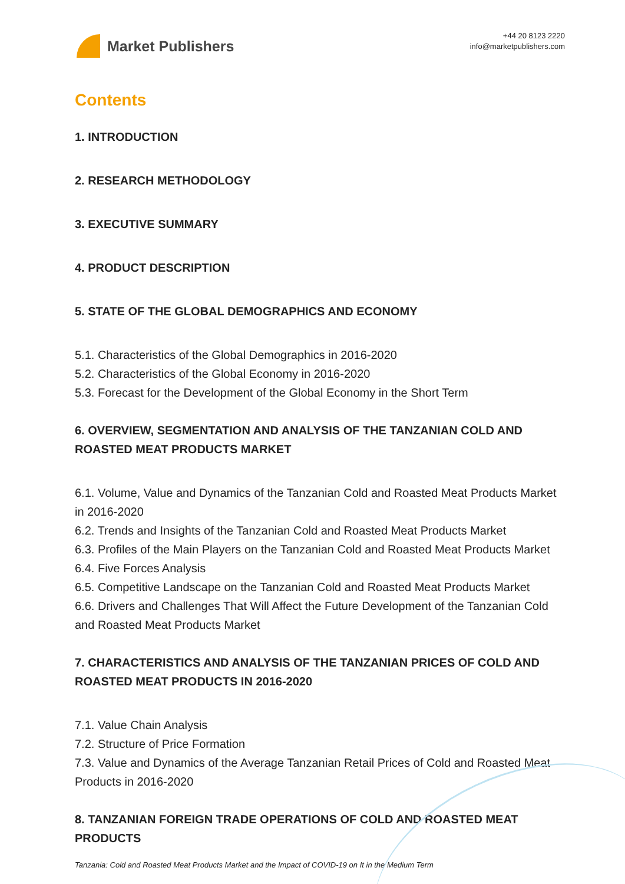Market Publishers
+44 20 8123 2220
info@marketpublishers.com
Contents
1. INTRODUCTION
2. RESEARCH METHODOLOGY
3. EXECUTIVE SUMMARY
4. PRODUCT DESCRIPTION
5. STATE OF THE GLOBAL DEMOGRAPHICS AND ECONOMY
5.1. Characteristics of the Global Demographics in 2016-2020
5.2. Characteristics of the Global Economy in 2016-2020
5.3. Forecast for the Development of the Global Economy in the Short Term
6. OVERVIEW, SEGMENTATION AND ANALYSIS OF THE TANZANIAN COLD AND ROASTED MEAT PRODUCTS MARKET
6.1. Volume, Value and Dynamics of the Tanzanian Cold and Roasted Meat Products Market in 2016-2020
6.2. Trends and Insights of the Tanzanian Cold and Roasted Meat Products Market
6.3. Profiles of the Main Players on the Tanzanian Cold and Roasted Meat Products Market
6.4. Five Forces Analysis
6.5. Competitive Landscape on the Tanzanian Cold and Roasted Meat Products Market
6.6. Drivers and Challenges That Will Affect the Future Development of the Tanzanian Cold and Roasted Meat Products Market
7. CHARACTERISTICS AND ANALYSIS OF THE TANZANIAN PRICES OF COLD AND ROASTED MEAT PRODUCTS IN 2016-2020
7.1. Value Chain Analysis
7.2. Structure of Price Formation
7.3. Value and Dynamics of the Average Tanzanian Retail Prices of Cold and Roasted Meat Products in 2016-2020
8. TANZANIAN FOREIGN TRADE OPERATIONS OF COLD AND ROASTED MEAT PRODUCTS
Tanzania: Cold and Roasted Meat Products Market and the Impact of COVID-19 on It in the Medium Term